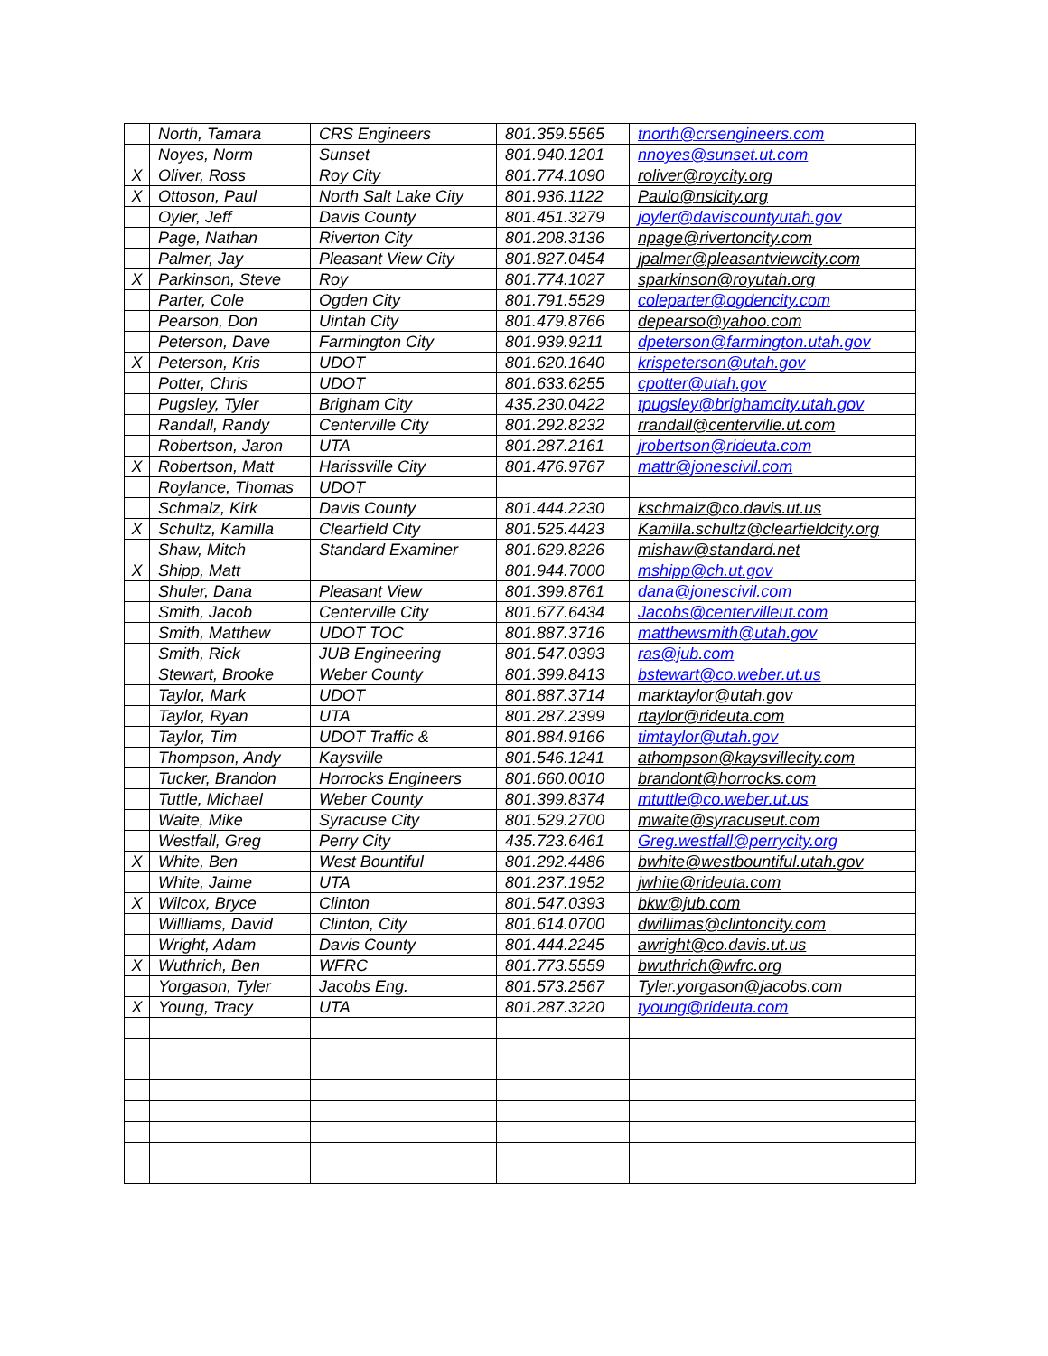| | North, Tamara | CRS Engineers | 801.359.5565 | tnorth@crsengineers.com |
| | Noyes, Norm | Sunset | 801.940.1201 | nnoyes@sunset.ut.com |
| X | Oliver, Ross | Roy City | 801.774.1090 | roliver@roycity.org |
| X | Ottoson, Paul | North Salt Lake City | 801.936.1122 | Paulo@nslcity.org |
| | Oyler, Jeff | Davis County | 801.451.3279 | joyler@daviscountyutah.gov |
| | Page, Nathan | Riverton City | 801.208.3136 | npage@rivertoncity.com |
| | Palmer, Jay | Pleasant View City | 801.827.0454 | jpalmer@pleasantviewcity.com |
| X | Parkinson, Steve | Roy | 801.774.1027 | sparkinson@royutah.org |
| | Parter, Cole | Ogden City | 801.791.5529 | coleparter@ogdencity.com |
| | Pearson, Don | Uintah City | 801.479.8766 | depearso@yahoo.com |
| | Peterson, Dave | Farmington City | 801.939.9211 | dpeterson@farmington.utah.gov |
| X | Peterson, Kris | UDOT | 801.620.1640 | krispeterson@utah.gov |
| | Potter, Chris | UDOT | 801.633.6255 | cpotter@utah.gov |
| | Pugsley, Tyler | Brigham City | 435.230.0422 | tpugsley@brighamcity.utah.gov |
| | Randall, Randy | Centerville City | 801.292.8232 | rrandall@centerville.ut.com |
| | Robertson, Jaron | UTA | 801.287.2161 | jrobertson@rideuta.com |
| X | Robertson, Matt | Harissville City | 801.476.9767 | mattr@jonescivil.com |
| | Roylance, Thomas | UDOT | | |
| | Schmalz, Kirk | Davis County | 801.444.2230 | kschmalz@co.davis.ut.us |
| X | Schultz, Kamilla | Clearfield City | 801.525.4423 | Kamilla.schultz@clearfieldcity.org |
| | Shaw, Mitch | Standard Examiner | 801.629.8226 | mishaw@standard.net |
| X | Shipp, Matt | | 801.944.7000 | mshipp@ch.ut.gov |
| | Shuler, Dana | Pleasant View | 801.399.8761 | dana@jonescivil.com |
| | Smith, Jacob | Centerville City | 801.677.6434 | Jacobs@centervilleut.com |
| | Smith, Matthew | UDOT TOC | 801.887.3716 | matthewsmith@utah.gov |
| | Smith, Rick | JUB Engineering | 801.547.0393 | ras@jub.com |
| | Stewart, Brooke | Weber County | 801.399.8413 | bstewart@co.weber.ut.us |
| | Taylor, Mark | UDOT | 801.887.3714 | marktaylor@utah.gov |
| | Taylor, Ryan | UTA | 801.287.2399 | rtaylor@rideuta.com |
| | Taylor, Tim | UDOT Traffic & | 801.884.9166 | timtaylor@utah.gov |
| | Thompson, Andy | Kaysville | 801.546.1241 | athompson@kaysvillecity.com |
| | Tucker, Brandon | Horrocks Engineers | 801.660.0010 | brandont@horrocks.com |
| | Tuttle, Michael | Weber County | 801.399.8374 | mtuttle@co.weber.ut.us |
| | Waite, Mike | Syracuse City | 801.529.2700 | mwaite@syracuseut.com |
| | Westfall, Greg | Perry City | 435.723.6461 | Greg.westfall@perrycity.org |
| X | White, Ben | West Bountiful | 801.292.4486 | bwhite@westbountiful.utah.gov |
| | White, Jaime | UTA | 801.237.1952 | jwhite@rideuta.com |
| X | Wilcox, Bryce | Clinton | 801.547.0393 | bkw@jub.com |
| | Willliams, David | Clinton, City | 801.614.0700 | dwillimas@clintoncity.com |
| | Wright, Adam | Davis County | 801.444.2245 | awright@co.davis.ut.us |
| X | Wuthrich, Ben | WFRC | 801.773.5559 | bwuthrich@wfrc.org |
| | Yorgason, Tyler | Jacobs Eng. | 801.573.2567 | Tyler.yorgason@jacobs.com |
| X | Young, Tracy | UTA | 801.287.3220 | tyoung@rideuta.com |